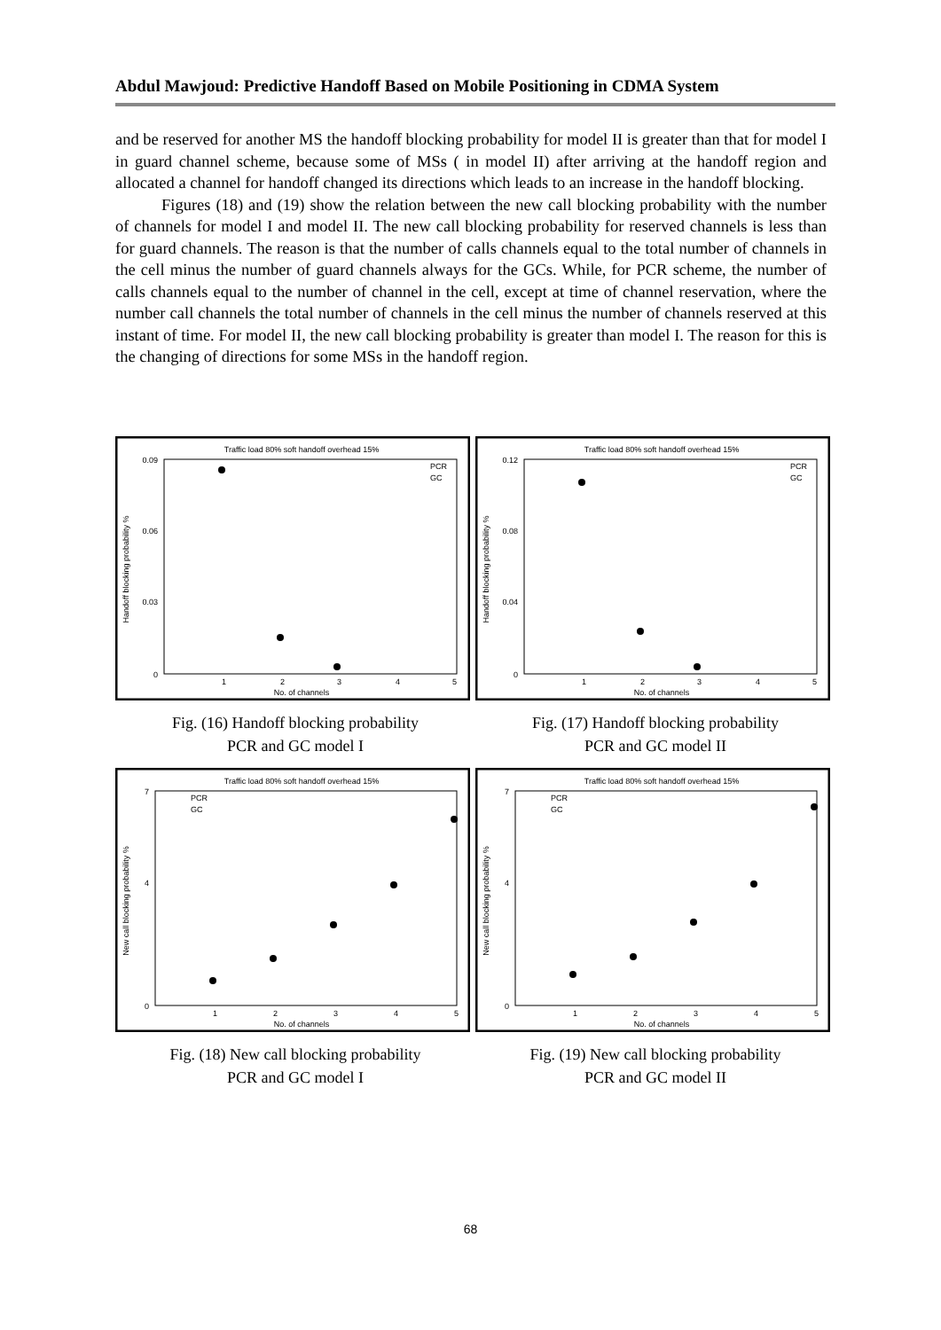Abdul Mawjoud: Predictive Handoff Based on Mobile Positioning in CDMA System
and be reserved for another MS the handoff blocking probability for model II is greater than that for model I in guard channel scheme, because some of MSs ( in model II) after arriving at the handoff region and allocated a channel for handoff changed its directions which leads to an increase in the handoff blocking.
Figures (18) and (19) show the relation between the new call blocking probability with the number of channels for model I and model II. The new call blocking probability for reserved channels is less than for guard channels. The reason is that the number of calls channels equal to the total number of channels in the cell minus the number of guard channels always for the GCs. While, for PCR scheme, the number of calls channels equal to the number of channel in the cell, except at time of channel reservation, where the number call channels the total number of channels in the cell minus the number of channels reserved at this instant of time. For model II, the new call blocking probability is greater than model I. The reason for this is the changing of directions for some MSs in the handoff region.
Traffic load 80% soft handoff overhead 15%
Handoff blocking probability %
0.09
0.06
0.03
0
1
2
3
4
5
No. of channels
PCR
GC
Fig. (16) Handoff blocking probability
PCR and GC model I
Traffic load 80% soft handoff overhead 15%
Handoff blocking probability %
0.12
0.08
0.04
0
1
2
3
4
5
No. of channels
PCR
GC
Fig. (17) Handoff blocking probability
PCR and GC model II
Traffic load 80% soft handoff overhead 15%
New call blocking probability %
7
4
0
1
2
3
4
5
No. of channels
PCR
GC
Fig. (18) New call blocking probability
PCR and GC model I
Traffic load 80% soft handoff overhead 15%
New call blocking probability %
7
4
0
1
2
3
4
5
No. of channels
PCR
GC
Fig. (19) New call blocking probability
PCR and GC model II
68